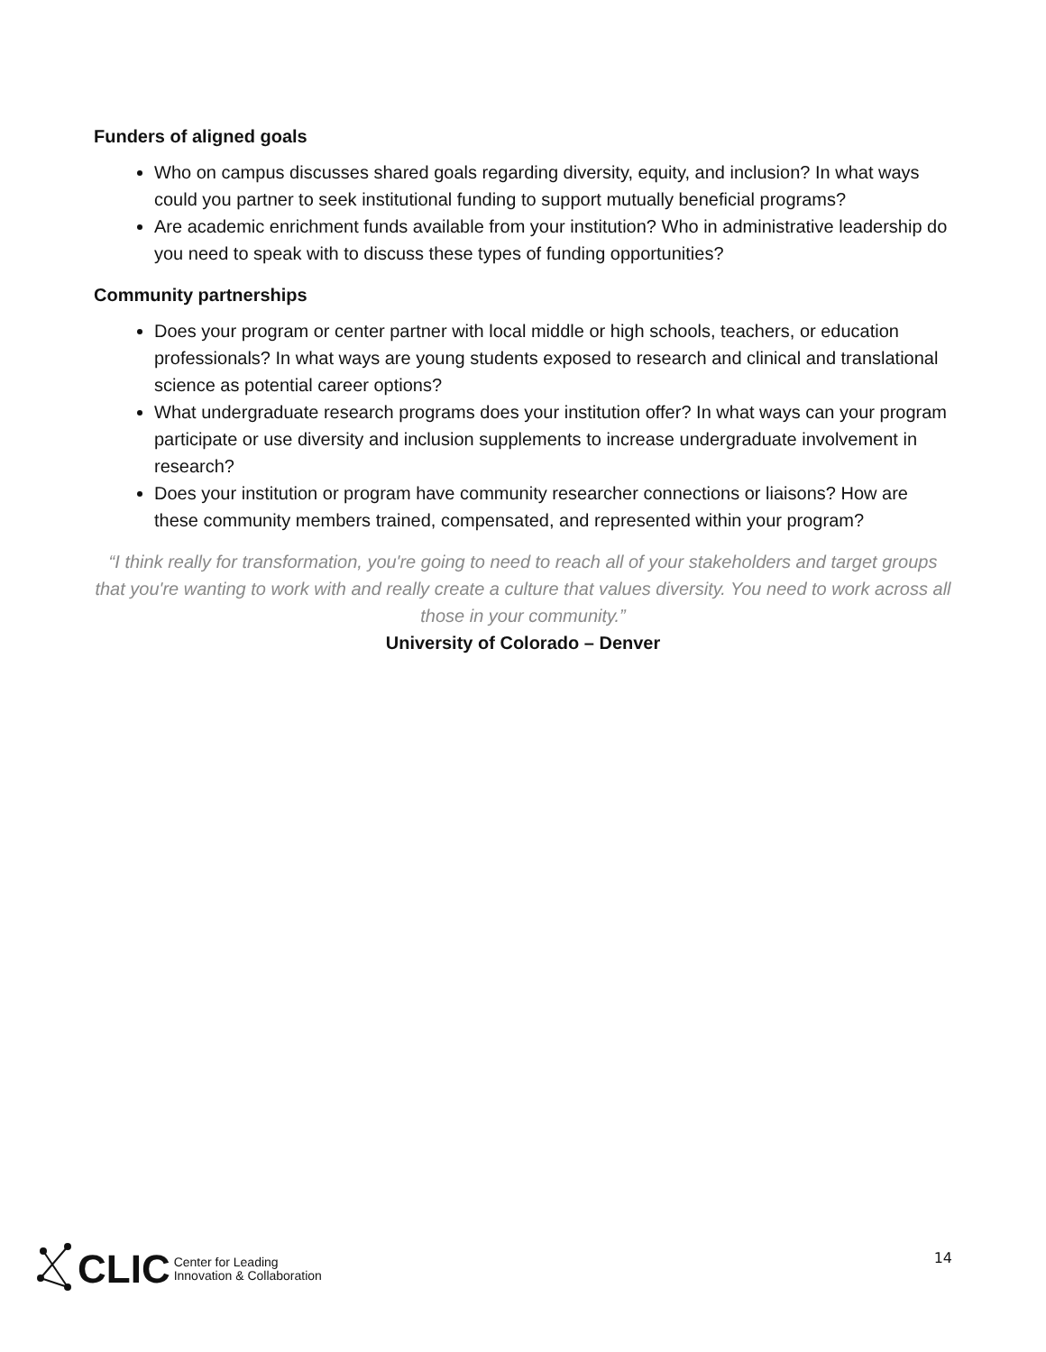Funders of aligned goals
Who on campus discusses shared goals regarding diversity, equity, and inclusion? In what ways could you partner to seek institutional funding to support mutually beneficial programs?
Are academic enrichment funds available from your institution? Who in administrative leadership do you need to speak with to discuss these types of funding opportunities?
Community partnerships
Does your program or center partner with local middle or high schools, teachers, or education professionals? In what ways are young students exposed to research and clinical and translational science as potential career options?
What undergraduate research programs does your institution offer? In what ways can your program participate or use diversity and inclusion supplements to increase undergraduate involvement in research?
Does your institution or program have community researcher connections or liaisons? How are these community members trained, compensated, and represented within your program?
“I think really for transformation, you're going to need to reach all of your stakeholders and target groups that you're wanting to work with and really create a culture that values diversity. You need to work across all those in your community.”
University of Colorado – Denver
CLIC Center for Leading
Innovation & Collaboration
14